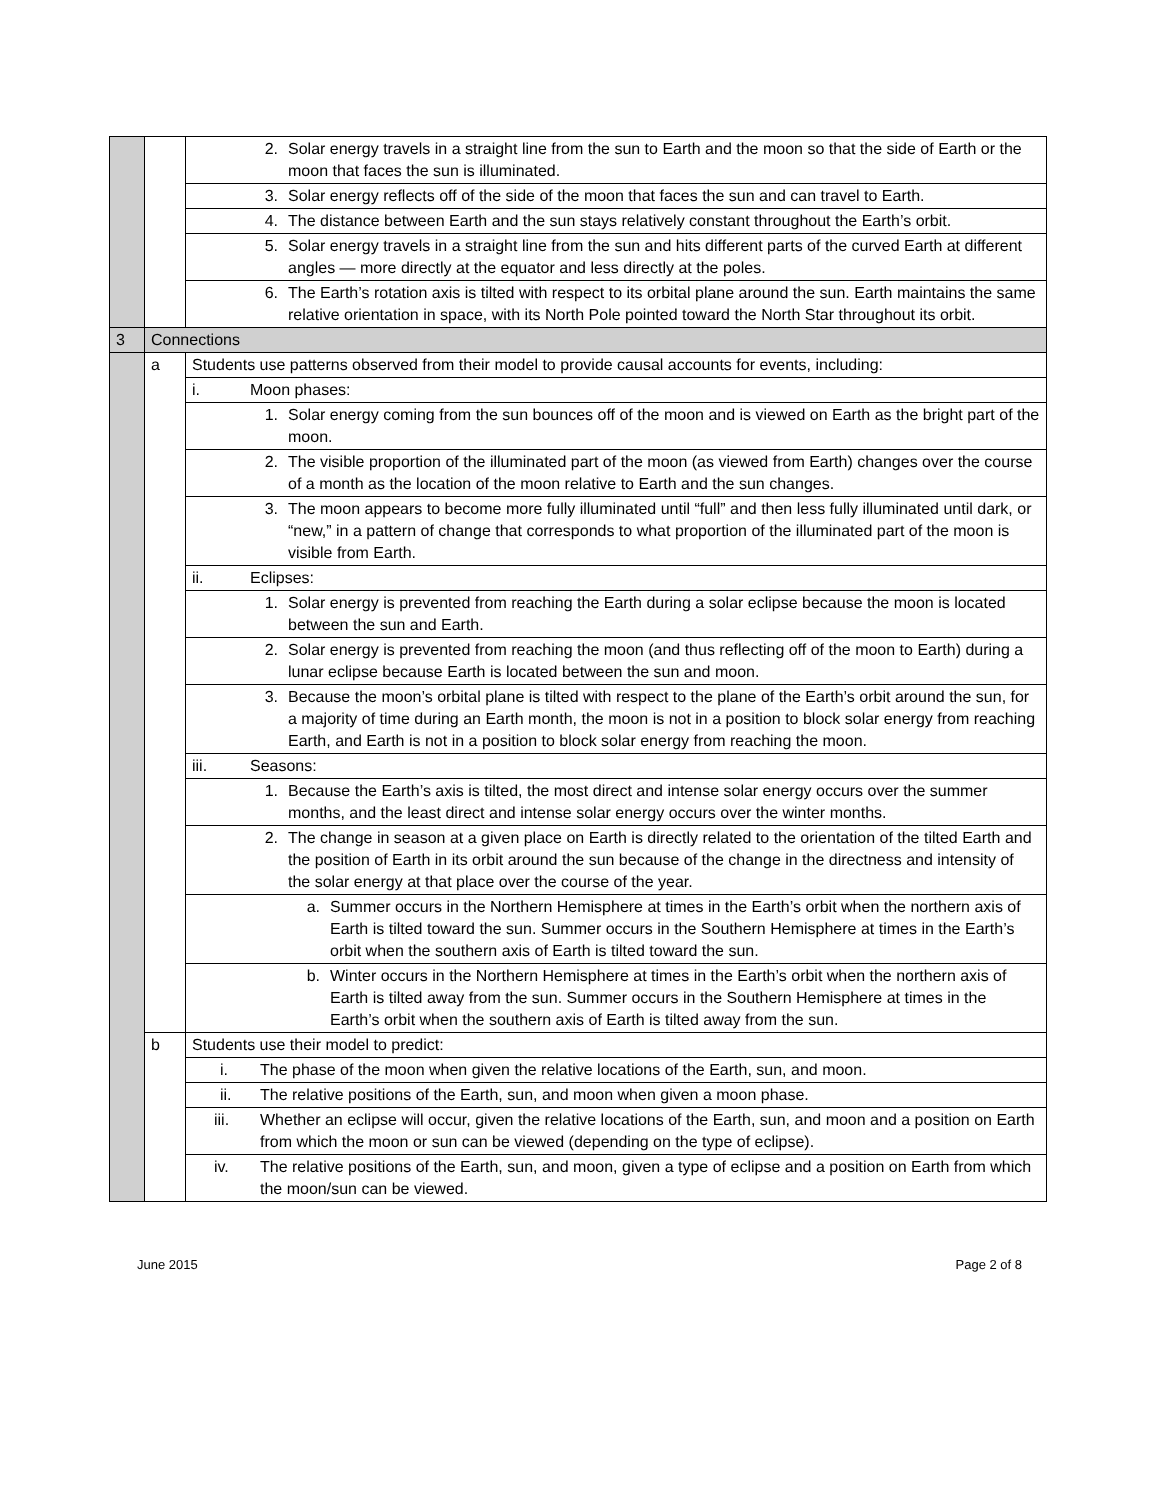| | | 2. Solar energy travels in a straight line from the sun to Earth and the moon so that the side of Earth or the moon that faces the sun is illuminated. |
| | | 3. Solar energy reflects off of the side of the moon that faces the sun and can travel to Earth. |
| | | 4. The distance between Earth and the sun stays relatively constant throughout the Earth’s orbit. |
| | | 5. Solar energy travels in a straight line from the sun and hits different parts of the curved Earth at different angles — more directly at the equator and less directly at the poles. |
| | | 6. The Earth’s rotation axis is tilted with respect to its orbital plane around the sun. Earth maintains the same relative orientation in space, with its North Pole pointed toward the North Star throughout its orbit. |
| 3 | Connections | |
| | a | Students use patterns observed from their model to provide causal accounts for events, including: |
| | | i. Moon phases: |
| | | 1. Solar energy coming from the sun bounces off of the moon and is viewed on Earth as the bright part of the moon. |
| | | 2. The visible proportion of the illuminated part of the moon (as viewed from Earth) changes over the course of a month as the location of the moon relative to Earth and the sun changes. |
| | | 3. The moon appears to become more fully illuminated until “full” and then less fully illuminated until dark, or “new,” in a pattern of change that corresponds to what proportion of the illuminated part of the moon is visible from Earth. |
| | | ii. Eclipses: |
| | | 1. Solar energy is prevented from reaching the Earth during a solar eclipse because the moon is located between the sun and Earth. |
| | | 2. Solar energy is prevented from reaching the moon (and thus reflecting off of the moon to Earth) during a lunar eclipse because Earth is located between the sun and moon. |
| | | 3. Because the moon’s orbital plane is tilted with respect to the plane of the Earth’s orbit around the sun, for a majority of time during an Earth month, the moon is not in a position to block solar energy from reaching Earth, and Earth is not in a position to block solar energy from reaching the moon. |
| | | iii. Seasons: |
| | | 1. Because the Earth’s axis is tilted, the most direct and intense solar energy occurs over the summer months, and the least direct and intense solar energy occurs over the winter months. |
| | | 2. The change in season at a given place on Earth is directly related to the orientation of the tilted Earth and the position of Earth in its orbit around the sun because of the change in the directness and intensity of the solar energy at that place over the course of the year. |
| | | a. Summer occurs in the Northern Hemisphere at times in the Earth’s orbit when the northern axis of Earth is tilted toward the sun. Summer occurs in the Southern Hemisphere at times in the Earth’s orbit when the southern axis of Earth is tilted toward the sun. |
| | | b. Winter occurs in the Northern Hemisphere at times in the Earth’s orbit when the northern axis of Earth is tilted away from the sun. Summer occurs in the Southern Hemisphere at times in the Earth’s orbit when the southern axis of Earth is tilted away from the sun. |
| | b | Students use their model to predict: |
| | | i. The phase of the moon when given the relative locations of the Earth, sun, and moon. |
| | | ii. The relative positions of the Earth, sun, and moon when given a moon phase. |
| | | iii. Whether an eclipse will occur, given the relative locations of the Earth, sun, and moon and a position on Earth from which the moon or sun can be viewed (depending on the type of eclipse). |
| | | iv. The relative positions of the Earth, sun, and moon, given a type of eclipse and a position on Earth from which the moon/sun can be viewed. |
June 2015 Page 2 of 8